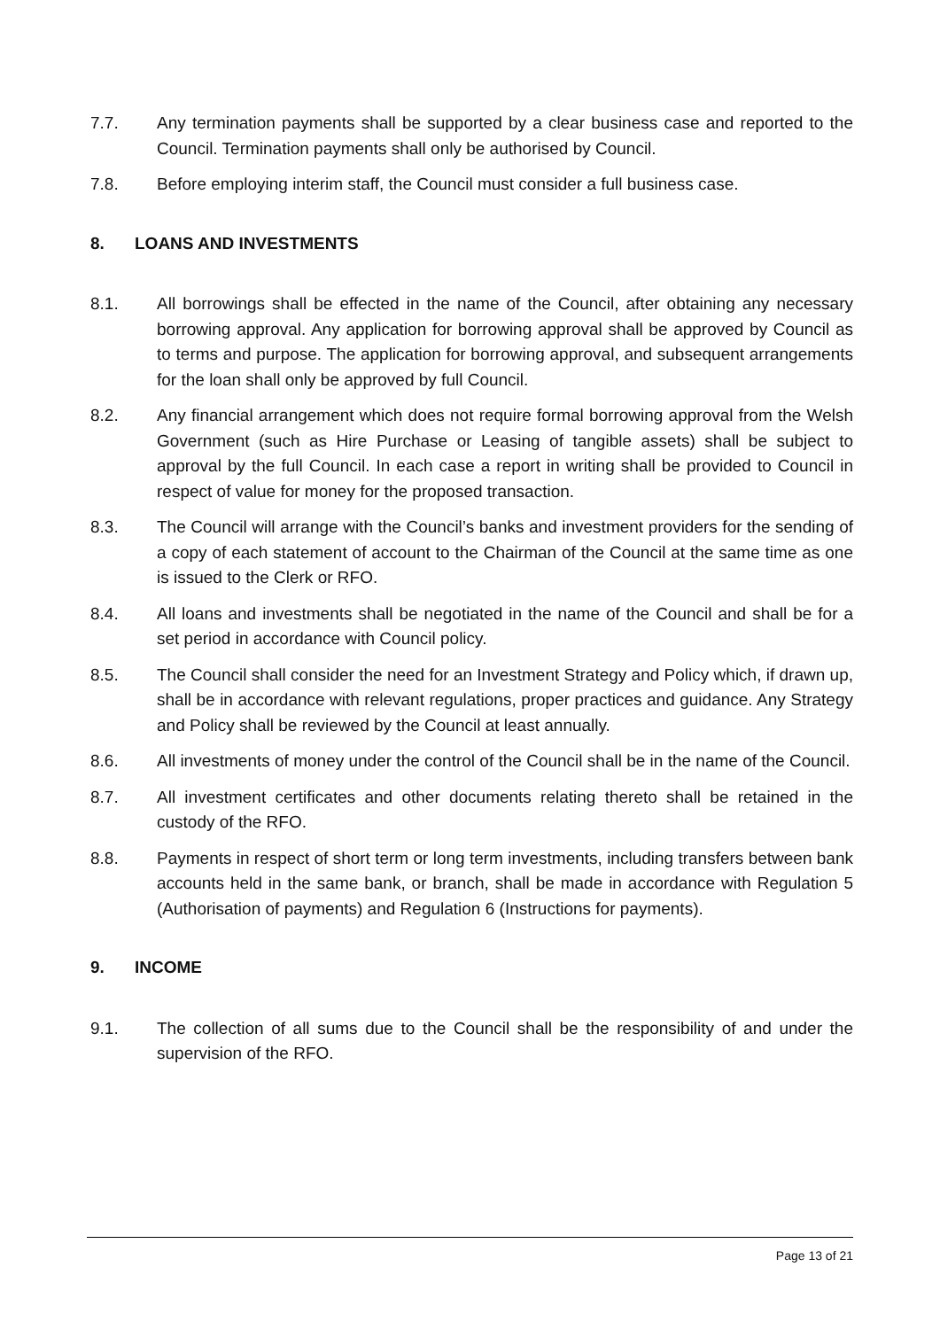7.7. Any termination payments shall be supported by a clear business case and reported to the Council. Termination payments shall only be authorised by Council.
7.8. Before employing interim staff, the Council must consider a full business case.
8. LOANS AND INVESTMENTS
8.1. All borrowings shall be effected in the name of the Council, after obtaining any necessary borrowing approval. Any application for borrowing approval shall be approved by Council as to terms and purpose. The application for borrowing approval, and subsequent arrangements for the loan shall only be approved by full Council.
8.2. Any financial arrangement which does not require formal borrowing approval from the Welsh Government (such as Hire Purchase or Leasing of tangible assets) shall be subject to approval by the full Council. In each case a report in writing shall be provided to Council in respect of value for money for the proposed transaction.
8.3. The Council will arrange with the Council’s banks and investment providers for the sending of a copy of each statement of account to the Chairman of the Council at the same time as one is issued to the Clerk or RFO.
8.4. All loans and investments shall be negotiated in the name of the Council and shall be for a set period in accordance with Council policy.
8.5. The Council shall consider the need for an Investment Strategy and Policy which, if drawn up, shall be in accordance with relevant regulations, proper practices and guidance. Any Strategy and Policy shall be reviewed by the Council at least annually.
8.6. All investments of money under the control of the Council shall be in the name of the Council.
8.7. All investment certificates and other documents relating thereto shall be retained in the custody of the RFO.
8.8. Payments in respect of short term or long term investments, including transfers between bank accounts held in the same bank, or branch, shall be made in accordance with Regulation 5 (Authorisation of payments) and Regulation 6 (Instructions for payments).
9. INCOME
9.1. The collection of all sums due to the Council shall be the responsibility of and under the supervision of the RFO.
Page 13 of 21